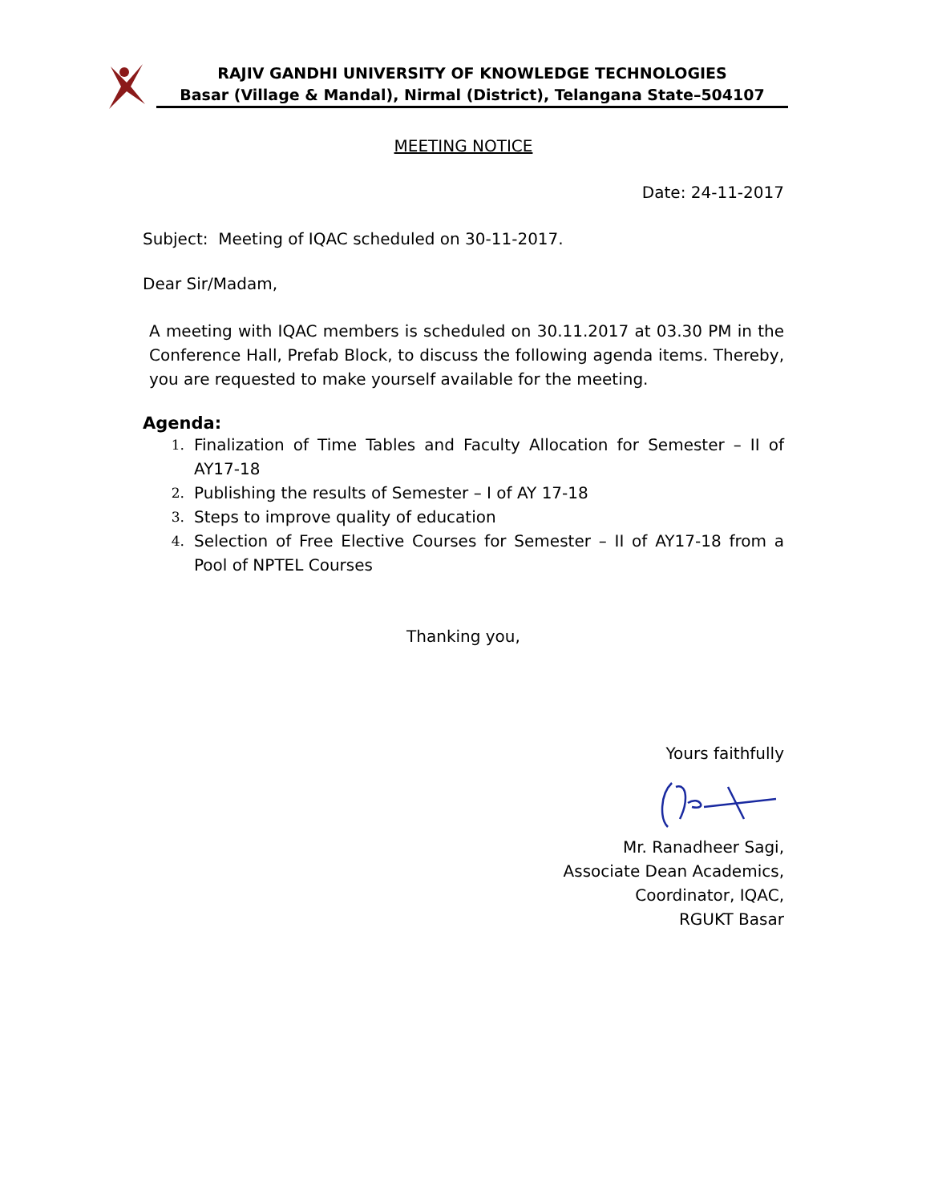RAJIV GANDHI UNIVERSITY OF KNOWLEDGE TECHNOLOGIES
Basar (Village & Mandal), Nirmal (District), Telangana State–504107
MEETING NOTICE
Date: 24-11-2017
Subject: Meeting of IQAC scheduled on 30-11-2017.
Dear Sir/Madam,
A meeting with IQAC members is scheduled on 30.11.2017 at 03.30 PM in the Conference Hall, Prefab Block, to discuss the following agenda items. Thereby, you are requested to make yourself available for the meeting.
Agenda:
1. Finalization of Time Tables and Faculty Allocation for Semester – II of AY17-18
2. Publishing the results of Semester – I of AY 17-18
3. Steps to improve quality of education
4. Selection of Free Elective Courses for Semester – II of AY17-18 from a Pool of NPTEL Courses
Thanking you,
Yours faithfully
Mr. Ranadheer Sagi,
Associate Dean Academics,
Coordinator, IQAC,
RGUKT Basar